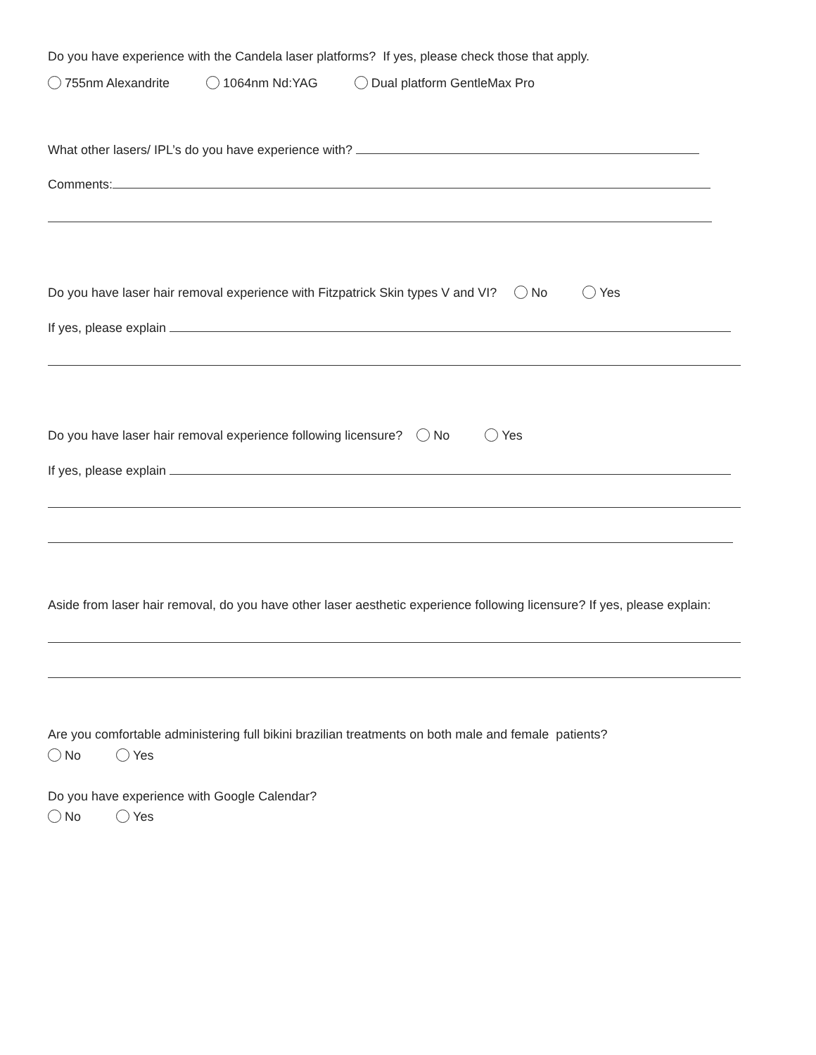Do you have experience with the Candela laser platforms? If yes, please check those that apply.
755nm Alexandrite 1064nm Nd:YAG Dual platform GentleMax Pro
What other lasers/ IPL’s do you have experience with?
Comments:
Do you have laser hair removal experience with Fitzpatrick Skin types V and VI? No Yes
If yes, please explain
Do you have laser hair removal experience following licensure? No Yes
If yes, please explain
Aside from laser hair removal, do you have other laser aesthetic experience following licensure? If yes, please explain:
Are you comfortable administering full bikini brazilian treatments on both male and female patients?
No Yes
Do you have experience with Google Calendar?
No Yes